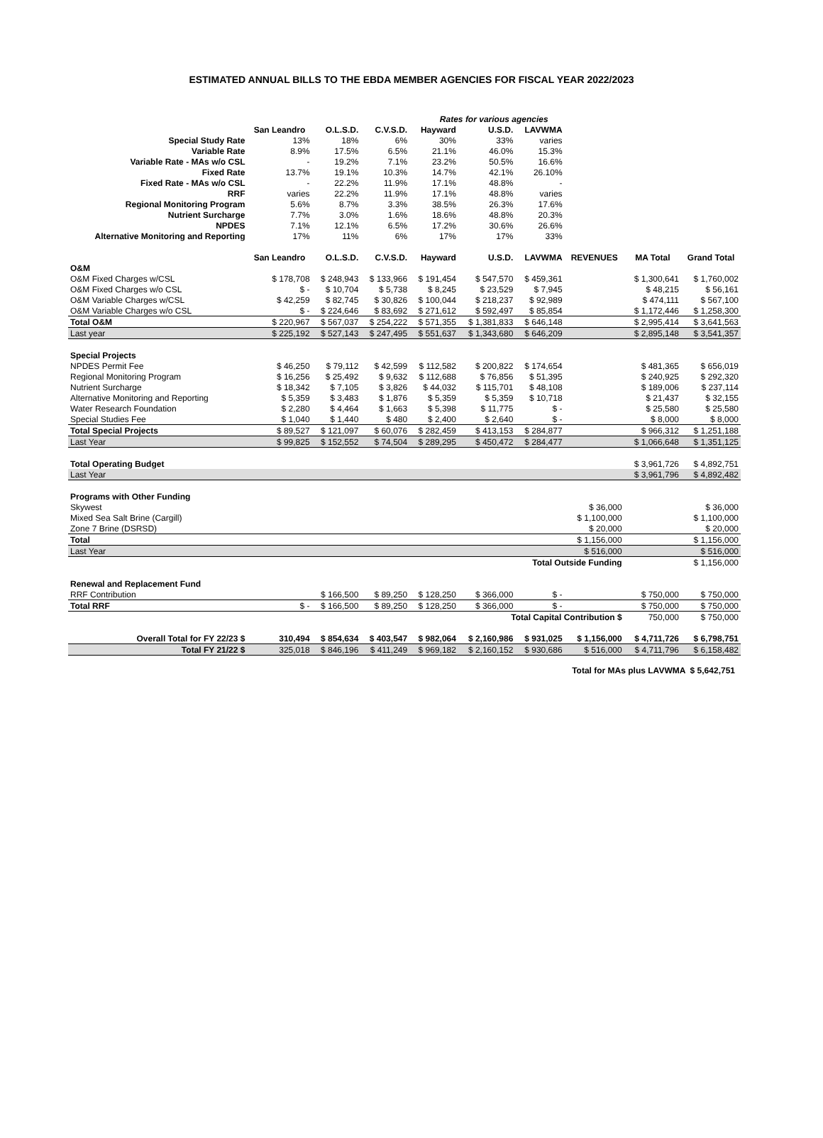ESTIMATED ANNUAL BILLS TO THE EBDA MEMBER AGENCIES FOR FISCAL YEAR 2022/2023
| | Rates for various agencies | | | | | | | | |
| | San Leandro | O.L.S.D. | C.V.S.D. | Hayward | U.S.D. | LAVWMA | | | |
| Special Study Rate | 13% | 18% | 6% | 30% | 33% | varies | | | |
| Variable Rate | 8.9% | 17.5% | 6.5% | 21.1% | 46.0% | 15.3% | | | |
| Variable Rate - MAs w/o CSL | - | 19.2% | 7.1% | 23.2% | 50.5% | 16.6% | | | |
| Fixed Rate | 13.7% | 19.1% | 10.3% | 14.7% | 42.1% | 26.10% | | | |
| Fixed Rate - MAs w/o CSL | - | 22.2% | 11.9% | 17.1% | 48.8% | - | | | |
| RRF | varies | 22.2% | 11.9% | 17.1% | 48.8% | varies | | | |
| Regional Monitoring Program | 5.6% | 8.7% | 3.3% | 38.5% | 26.3% | 17.6% | | | |
| Nutrient Surcharge | 7.7% | 3.0% | 1.6% | 18.6% | 48.8% | 20.3% | | | |
| NPDES | 7.1% | 12.1% | 6.5% | 17.2% | 30.6% | 26.6% | | | |
| Alternative Monitoring and Reporting | 17% | 11% | 6% | 17% | 17% | 33% | | | |
| | San Leandro | O.L.S.D. | C.V.S.D. | Hayward | U.S.D. | LAVWMA | REVENUES | MA Total | Grand Total |
| O&M | | | | | | | | | |
| O&M Fixed Charges w/CSL | $ 178,708 | $ 248,943 | $ 133,966 | $ 191,454 | $ 547,570 | $ 459,361 | | $ 1,300,641 | $ 1,760,002 |
| O&M Fixed Charges w/o CSL | $ - | $ 10,704 | $ 5,738 | $ 8,245 | $ 23,529 | $ 7,945 | | $ 48,215 | $ 56,161 |
| O&M Variable Charges w/CSL | $ 42,259 | $ 82,745 | $ 30,826 | $ 100,044 | $ 218,237 | $ 92,989 | | $ 474,111 | $ 567,100 |
| O&M Variable Charges w/o CSL | $ - | $ 224,646 | $ 83,692 | $ 271,612 | $ 592,497 | $ 85,854 | | $ 1,172,446 | $ 1,258,300 |
| Total O&M | $ 220,967 | $ 567,037 | $ 254,222 | $ 571,355 | $ 1,381,833 | $ 646,148 | | $ 2,995,414 | $ 3,641,563 |
| Last year | $ 225,192 | $ 527,143 | $ 247,495 | $ 551,637 | $ 1,343,680 | $ 646,209 | | $ 2,895,148 | $ 3,541,357 |
| Special Projects | | | | | | | | | |
| NPDES Permit Fee | $ 46,250 | $ 79,112 | $ 42,599 | $ 112,582 | $ 200,822 | $ 174,654 | | $ 481,365 | $ 656,019 |
| Regional Monitoring Program | $ 16,256 | $ 25,492 | $ 9,632 | $ 112,688 | $ 76,856 | $ 51,395 | | $ 240,925 | $ 292,320 |
| Nutrient Surcharge | $ 18,342 | $ 7,105 | $ 3,826 | $ 44,032 | $ 115,701 | $ 48,108 | | $ 189,006 | $ 237,114 |
| Alternative Monitoring and Reporting | $ 5,359 | $ 3,483 | $ 1,876 | $ 5,359 | $ 5,359 | $ 10,718 | | $ 21,437 | $ 32,155 |
| Water Research Foundation | $ 2,280 | $ 4,464 | $ 1,663 | $ 5,398 | $ 11,775 | $ - | | $ 25,580 | $ 25,580 |
| Special Studies Fee | $ 1,040 | $ 1,440 | $ 480 | $ 2,400 | $ 2,640 | $ - | | $ 8,000 | $ 8,000 |
| Total Special Projects | $ 89,527 | $ 121,097 | $ 60,076 | $ 282,459 | $ 413,153 | $ 284,877 | | $ 966,312 | $ 1,251,188 |
| Last Year | $ 99,825 | $ 152,552 | $ 74,504 | $ 289,295 | $ 450,472 | $ 284,477 | | $ 1,066,648 | $ 1,351,125 |
| Total Operating Budget | | | | | | | | $ 3,961,726 | $ 4,892,751 |
| Last Year | | | | | | | | $ 3,961,796 | $ 4,892,482 |
| Programs with Other Funding | | | | | | | | | |
| Skywest | | | | | | | $ 36,000 | | $ 36,000 |
| Mixed Sea Salt Brine (Cargill) | | | | | | | $ 1,100,000 | | $ 1,100,000 |
| Zone 7 Brine (DSRSD) | | | | | | | $ 20,000 | | $ 20,000 |
| Total | | | | | | | $ 1,156,000 | | $ 1,156,000 |
| Last Year | | | | | | | $ 516,000 | | $ 516,000 |
| | | | | | | Total Outside Funding | | | $ 1,156,000 |
| Renewal and Replacement Fund | | | | | | | | | |
| RRF Contribution | | $ 166,500 | $ 89,250 | $ 128,250 | $ 366,000 | $ - | | $ 750,000 | $ 750,000 |
| Total RRF | $ - | $ 166,500 | $ 89,250 | $ 128,250 | $ 366,000 | $ - | | $ 750,000 | $ 750,000 |
| | | | | | Total Capital Contribution $ | | | 750,000 | $ 750,000 |
| Overall Total for FY 22/23 $ | 310,494 | $ 854,634 | $ 403,547 | $ 982,064 | $ 2,160,986 | $ 931,025 | $ 1,156,000 | $ 4,711,726 | $ 6,798,751 |
| Total FY 21/22 $ | 325,018 | $ 846,196 | $ 411,249 | $ 969,182 | $ 2,160,152 | $ 930,686 | $ 516,000 | $ 4,711,796 | $ 6,158,482 |
Total for MAs plus LAVWMA $ 5,642,751